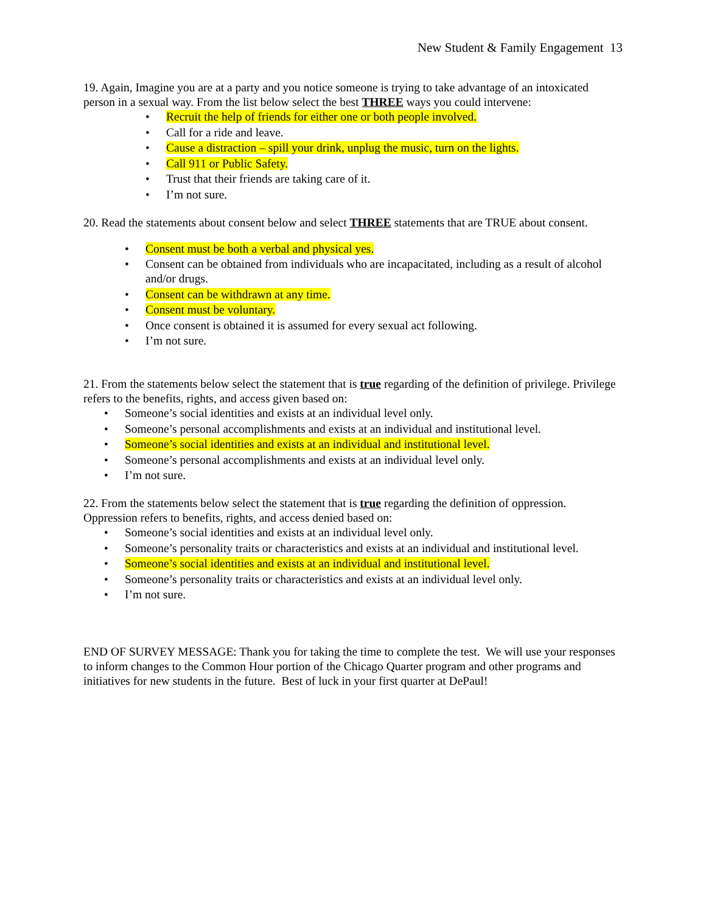New Student & Family Engagement 13
19. Again, Imagine you are at a party and you notice someone is trying to take advantage of an intoxicated person in a sexual way. From the list below select the best THREE ways you could intervene:
• Recruit the help of friends for either one or both people involved.
• Call for a ride and leave.
• Cause a distraction – spill your drink, unplug the music, turn on the lights.
• Call 911 or Public Safety.
• Trust that their friends are taking care of it.
• I’m not sure.
20. Read the statements about consent below and select THREE statements that are TRUE about consent.
• Consent must be both a verbal and physical yes.
• Consent can be obtained from individuals who are incapacitated, including as a result of alcohol and/or drugs.
• Consent can be withdrawn at any time.
• Consent must be voluntary.
• Once consent is obtained it is assumed for every sexual act following.
• I’m not sure.
21. From the statements below select the statement that is true regarding of the definition of privilege. Privilege refers to the benefits, rights, and access given based on:
• Someone’s social identities and exists at an individual level only.
• Someone’s personal accomplishments and exists at an individual and institutional level.
• Someone’s social identities and exists at an individual and institutional level.
• Someone’s personal accomplishments and exists at an individual level only.
• I’m not sure.
22. From the statements below select the statement that is true regarding the definition of oppression. Oppression refers to benefits, rights, and access denied based on:
• Someone’s social identities and exists at an individual level only.
• Someone’s personality traits or characteristics and exists at an individual and institutional level.
• Someone’s social identities and exists at an individual and institutional level.
• Someone’s personality traits or characteristics and exists at an individual level only.
• I’m not sure.
END OF SURVEY MESSAGE: Thank you for taking the time to complete the test. We will use your responses to inform changes to the Common Hour portion of the Chicago Quarter program and other programs and initiatives for new students in the future. Best of luck in your first quarter at DePaul!